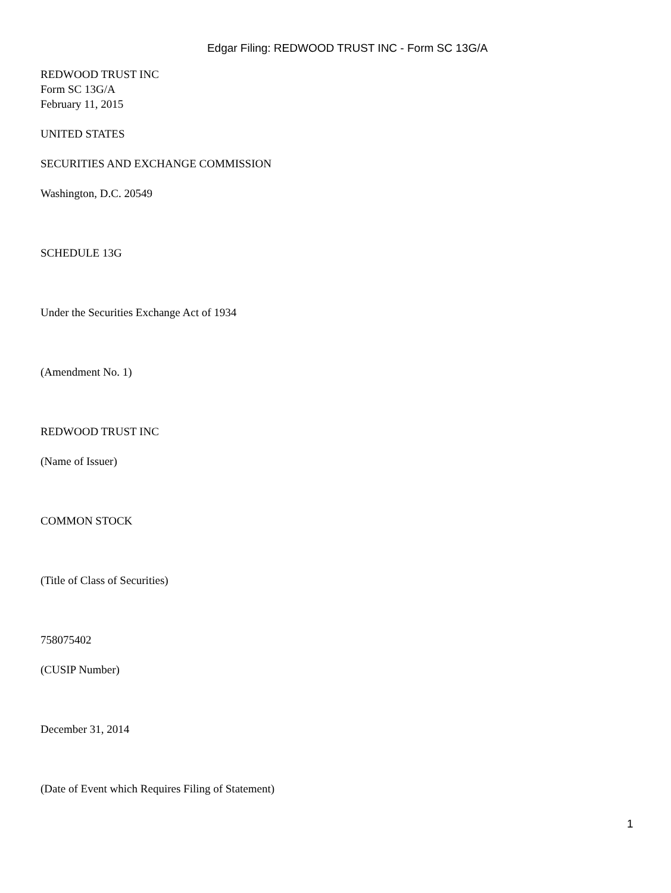Edgar Filing: REDWOOD TRUST INC - Form SC 13G/A
REDWOOD TRUST INC
Form SC 13G/A
February 11, 2015
UNITED STATES
SECURITIES AND EXCHANGE COMMISSION
Washington, D.C. 20549
SCHEDULE 13G
Under the Securities Exchange Act of 1934
(Amendment No. 1)
REDWOOD TRUST INC
(Name of Issuer)
COMMON STOCK
(Title of Class of Securities)
758075402
(CUSIP Number)
December 31, 2014
(Date of Event which Requires Filing of Statement)
1